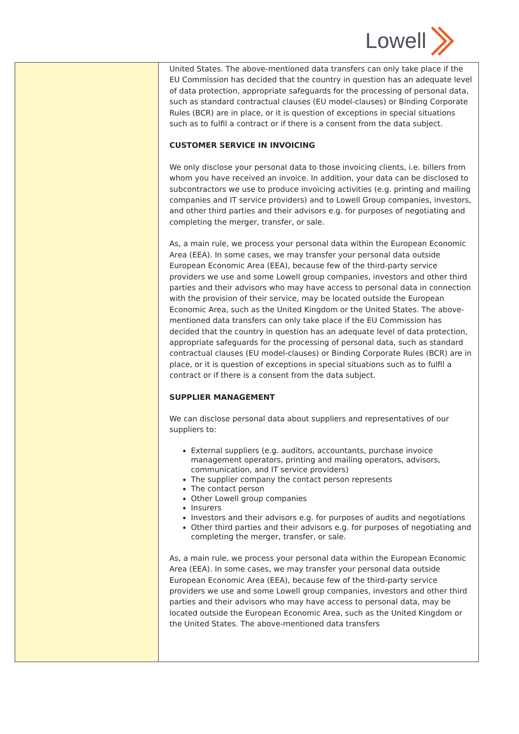Lowell
| | United States. The above-mentioned data transfers can only take place if the EU Commission has decided that the country in question has an adequate level of data protection, appropriate safeguards for the processing of personal data, such as standard contractual clauses (EU model-clauses) or Binding Corporate Rules (BCR) are in place, or it is question of exceptions in special situations such as to fulfil a contract or if there is a consent from the data subject. CUSTOMER SERVICE IN INVOICING We only disclose your personal data to those invoicing clients, i.e. billers from whom you have received an invoice. In addition, your data can be disclosed to subcontractors we use to produce invoicing activities (e.g. printing and mailing companies and IT service providers) and to Lowell Group companies, investors, and other third parties and their advisors e.g. for purposes of negotiating and completing the merger, transfer, or sale. As, a main rule, we process your personal data within the European Economic Area (EEA). In some cases, we may transfer your personal data outside European Economic Area (EEA), because few of the third-party service providers we use and some Lowell group companies, investors and other third parties and their advisors who may have access to personal data in connection with the provision of their service, may be located outside the European Economic Area, such as the United Kingdom or the United States. The above-mentioned data transfers can only take place if the EU Commission has decided that the country in question has an adequate level of data protection, appropriate safeguards for the processing of personal data, such as standard contractual clauses (EU model-clauses) or Binding Corporate Rules (BCR) are in place, or it is question of exceptions in special situations such as to fulfil a contract or if there is a consent from the data subject. SUPPLIER MANAGEMENT We can disclose personal data about suppliers and representatives of our suppliers to: External suppliers (e.g. auditors, accountants, purchase invoice management operators, printing and mailing operators, advisors, communication, and IT service providers) The supplier company the contact person represents The contact person Other Lowell group companies Insurers Investors and their advisors e.g. for purposes of audits and negotiations Other third parties and their advisors e.g. for purposes of negotiating and completing the merger, transfer, or sale. As, a main rule, we process your personal data within the European Economic Area (EEA). In some cases, we may transfer your personal data outside European Economic Area (EEA), because few of the third-party service providers we use and some Lowell group companies, investors and other third parties and their advisors who may have access to personal data, may be located outside the European Economic Area, such as the United Kingdom or the United States. The above-mentioned data transfers |